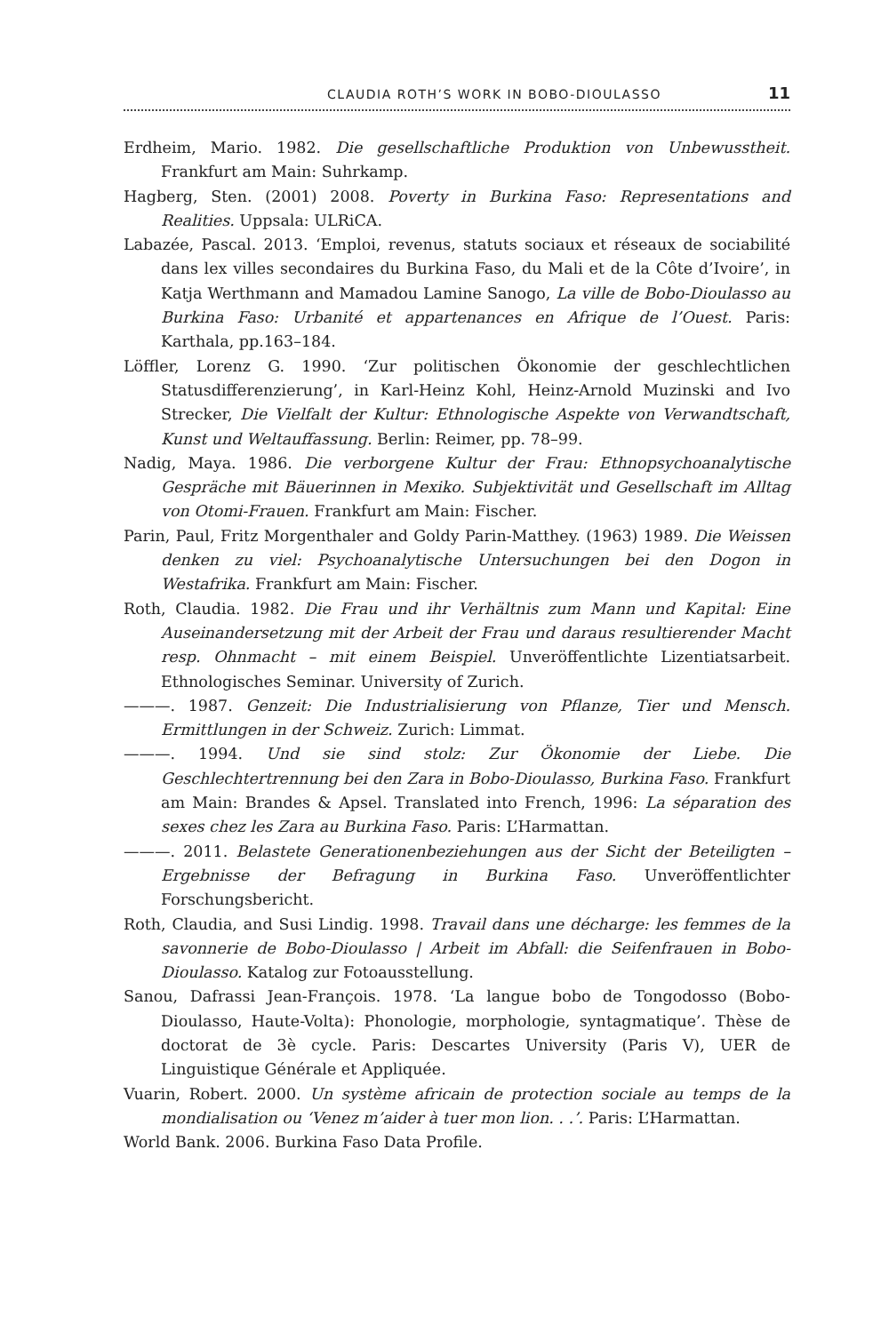CLAUDIA ROTH’S WORK IN BOBO-DIOULASSO 11
Erdheim, Mario. 1982. Die gesellschaftliche Produktion von Unbewusstheit. Frankfurt am Main: Suhrkamp.
Hagberg, Sten. (2001) 2008. Poverty in Burkina Faso: Representations and Realities. Uppsala: ULRiCA.
Labazée, Pascal. 2013. ‘Emploi, revenus, statuts sociaux et réseaux de sociabilité dans lex villes secondaires du Burkina Faso, du Mali et de la Côte d’Ivoire’, in Katja Werthmann and Mamadou Lamine Sanogo, La ville de Bobo-Dioulasso au Burkina Faso: Urbanité et appartenances en Afrique de l’Ouest. Paris: Karthala, pp.163–184.
Löffler, Lorenz G. 1990. ‘Zur politischen Ökonomie der geschlechtlichen Statusdifferenzierung’, in Karl-Heinz Kohl, Heinz-Arnold Muzinski and Ivo Strecker, Die Vielfalt der Kultur: Ethnologische Aspekte von Verwandtschaft, Kunst und Weltauffassung. Berlin: Reimer, pp. 78–99.
Nadig, Maya. 1986. Die verborgene Kultur der Frau: Ethnopsychoanalytische Gespräche mit Bäuerinnen in Mexiko. Subjektivität und Gesellschaft im Alltag von Otomi-Frauen. Frankfurt am Main: Fischer.
Parin, Paul, Fritz Morgenthaler and Goldy Parin-Matthey. (1963) 1989. Die Weissen denken zu viel: Psychoanalytische Untersuchungen bei den Dogon in Westafrika. Frankfurt am Main: Fischer.
Roth, Claudia. 1982. Die Frau und ihr Verhältnis zum Mann und Kapital: Eine Auseinandersetzung mit der Arbeit der Frau und daraus resultierender Macht resp. Ohnmacht – mit einem Beispiel. Unveröffentlichte Lizentiatsarbeit. Ethnologisches Seminar. University of Zurich.
———. 1987. Genzeit: Die Industrialisierung von Pflanze, Tier und Mensch. Ermittlungen in der Schweiz. Zurich: Limmat.
———. 1994. Und sie sind stolz: Zur Ökonomie der Liebe. Die Geschlechtertrennung bei den Zara in Bobo-Dioulasso, Burkina Faso. Frankfurt am Main: Brandes & Apsel. Translated into French, 1996: La séparation des sexes chez les Zara au Burkina Faso. Paris: L’Harmattan.
———. 2011. Belastete Generationenbeziehungen aus der Sicht der Beteiligten – Ergebnisse der Befragung in Burkina Faso. Unveröffentlichter Forschungsbericht.
Roth, Claudia, and Susi Lindig. 1998. Travail dans une décharge: les femmes de la savonnerie de Bobo-Dioulasso | Arbeit im Abfall: die Seifenfrauen in Bobo-Dioulasso. Katalog zur Fotoausstellung.
Sanou, Dafrassi Jean-François. 1978. ‘La langue bobo de Tongodosso (Bobo-Dioulasso, Haute-Volta): Phonologie, morphologie, syntagmatique’. Thèse de doctorat de 3è cycle. Paris: Descartes University (Paris V), UER de Linguistique Générale et Appliquée.
Vuarin, Robert. 2000. Un système africain de protection sociale au temps de la mondialisation ou ‘Venez m’aider à tuer mon lion. . .’. Paris: L’Harmattan.
World Bank. 2006. Burkina Faso Data Profile.